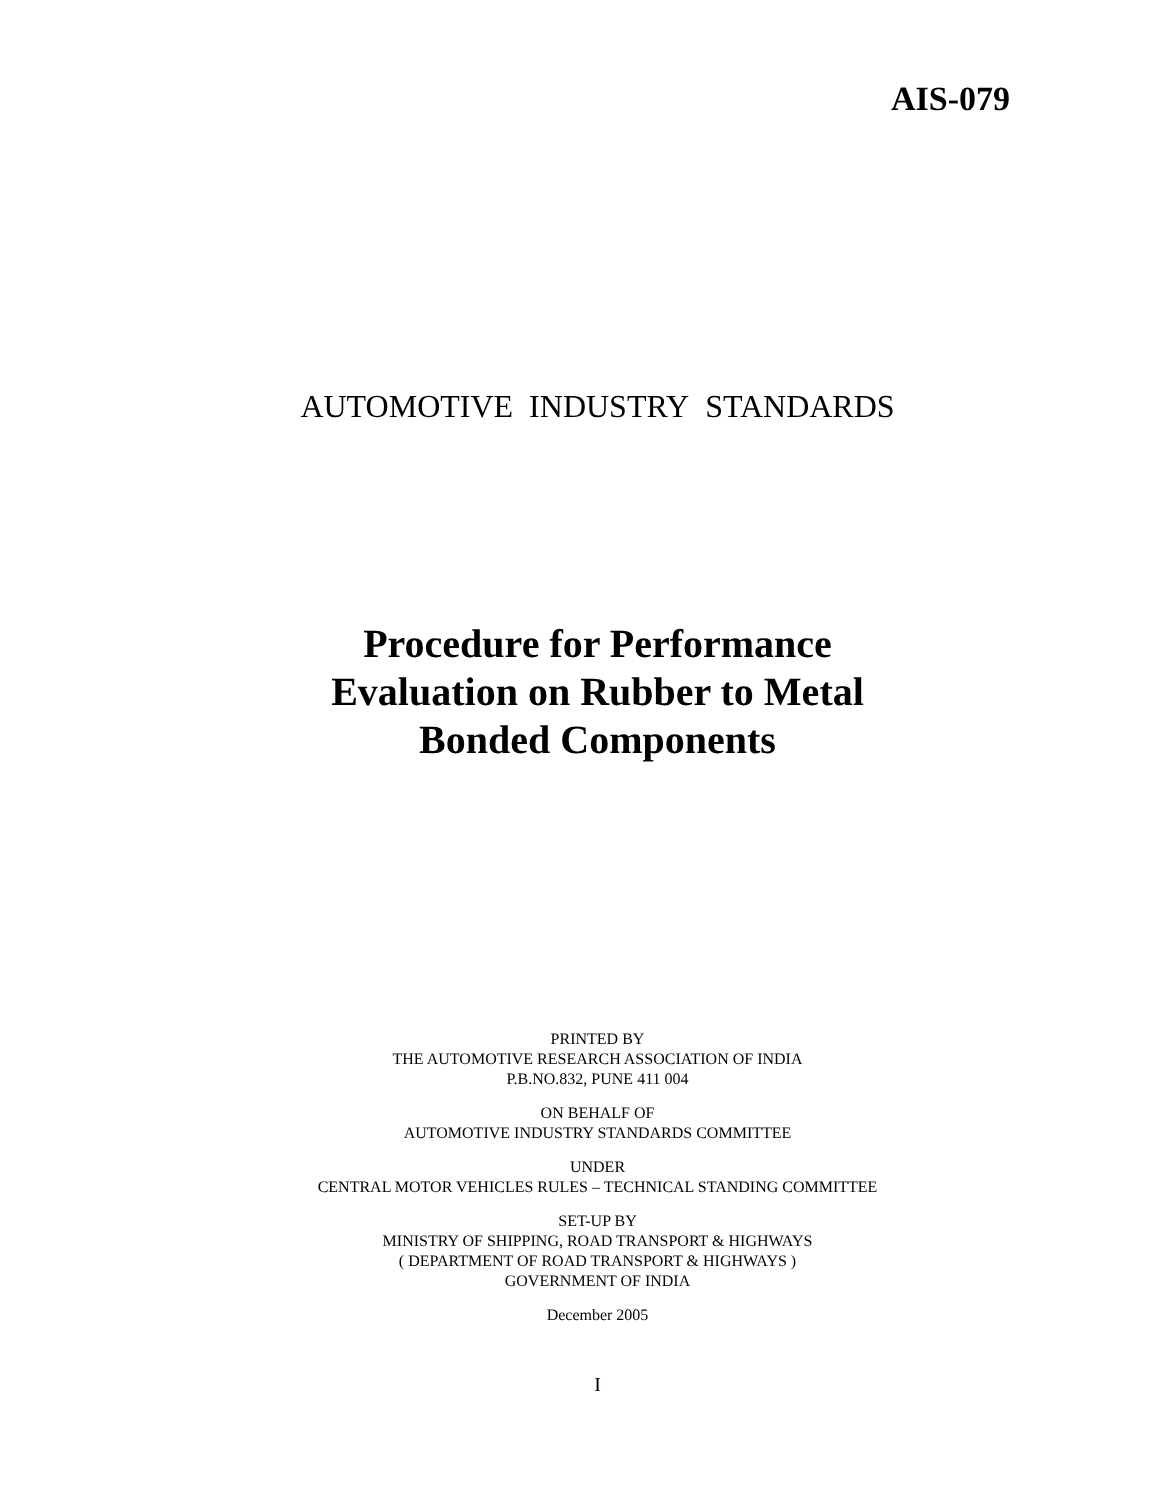AIS-079
AUTOMOTIVE INDUSTRY STANDARDS
Procedure for Performance
Evaluation on Rubber to Metal
Bonded Components
PRINTED BY
THE AUTOMOTIVE RESEARCH ASSOCIATION OF INDIA
P.B.NO.832, PUNE 411 004
ON BEHALF OF
AUTOMOTIVE INDUSTRY STANDARDS COMMITTEE
UNDER
CENTRAL MOTOR VEHICLES RULES – TECHNICAL STANDING COMMITTEE
SET-UP BY
MINISTRY OF SHIPPING, ROAD TRANSPORT & HIGHWAYS
( DEPARTMENT OF ROAD TRANSPORT & HIGHWAYS )
GOVERNMENT OF INDIA
December 2005
I